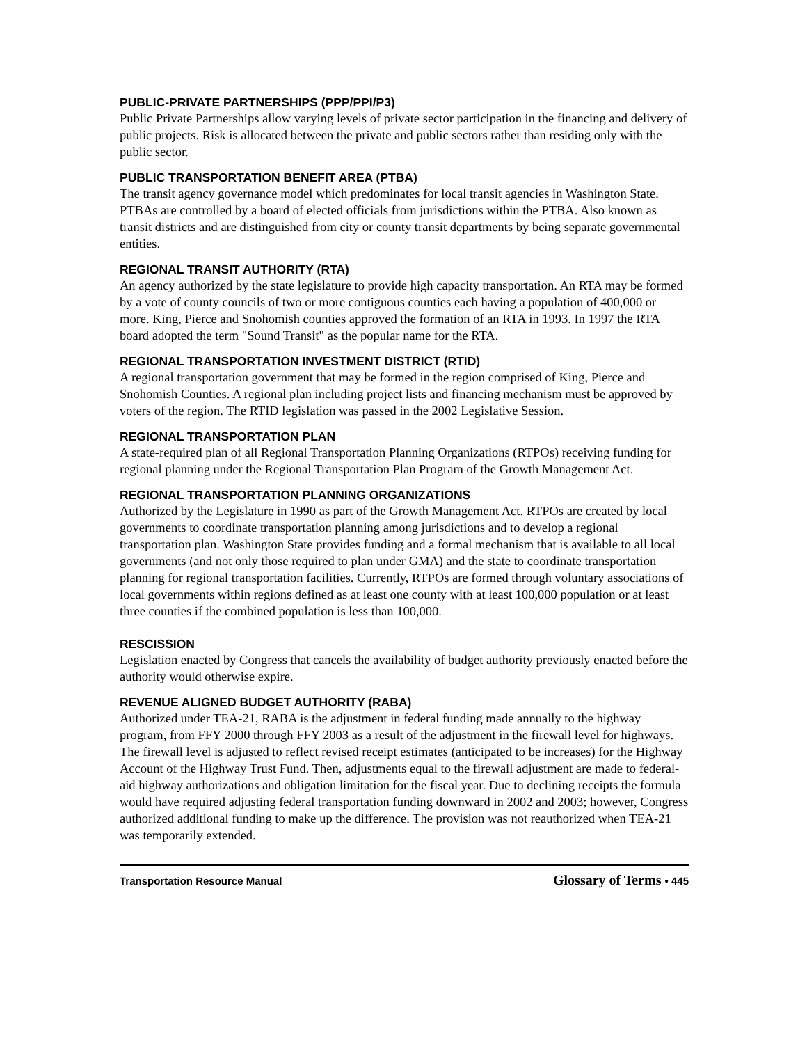PUBLIC-PRIVATE PARTNERSHIPS (PPP/PPI/P3)
Public Private Partnerships allow varying levels of private sector participation in the financing and delivery of public projects. Risk is allocated between the private and public sectors rather than residing only with the public sector.
PUBLIC TRANSPORTATION BENEFIT AREA (PTBA)
The transit agency governance model which predominates for local transit agencies in Washington State. PTBAs are controlled by a board of elected officials from jurisdictions within the PTBA. Also known as transit districts and are distinguished from city or county transit departments by being separate governmental entities.
REGIONAL TRANSIT AUTHORITY (RTA)
An agency authorized by the state legislature to provide high capacity transportation. An RTA may be formed by a vote of county councils of two or more contiguous counties each having a population of 400,000 or more. King, Pierce and Snohomish counties approved the formation of an RTA in 1993. In 1997 the RTA board adopted the term "Sound Transit" as the popular name for the RTA.
REGIONAL TRANSPORTATION INVESTMENT DISTRICT (RTID)
A regional transportation government that may be formed in the region comprised of King, Pierce and Snohomish Counties. A regional plan including project lists and financing mechanism must be approved by voters of the region. The RTID legislation was passed in the 2002 Legislative Session.
REGIONAL TRANSPORTATION PLAN
A state-required plan of all Regional Transportation Planning Organizations (RTPOs) receiving funding for regional planning under the Regional Transportation Plan Program of the Growth Management Act.
REGIONAL TRANSPORTATION PLANNING ORGANIZATIONS
Authorized by the Legislature in 1990 as part of the Growth Management Act. RTPOs are created by local governments to coordinate transportation planning among jurisdictions and to develop a regional transportation plan. Washington State provides funding and a formal mechanism that is available to all local governments (and not only those required to plan under GMA) and the state to coordinate transportation planning for regional transportation facilities. Currently, RTPOs are formed through voluntary associations of local governments within regions defined as at least one county with at least 100,000 population or at least three counties if the combined population is less than 100,000.
RESCISSION
Legislation enacted by Congress that cancels the availability of budget authority previously enacted before the authority would otherwise expire.
REVENUE ALIGNED BUDGET AUTHORITY (RABA)
Authorized under TEA-21, RABA is the adjustment in federal funding made annually to the highway program, from FFY 2000 through FFY 2003 as a result of the adjustment in the firewall level for highways. The firewall level is adjusted to reflect revised receipt estimates (anticipated to be increases) for the Highway Account of the Highway Trust Fund. Then, adjustments equal to the firewall adjustment are made to federal-aid highway authorizations and obligation limitation for the fiscal year. Due to declining receipts the formula would have required adjusting federal transportation funding downward in 2002 and 2003; however, Congress authorized additional funding to make up the difference. The provision was not reauthorized when TEA-21 was temporarily extended.
Transportation Resource Manual Glossary of Terms • 445